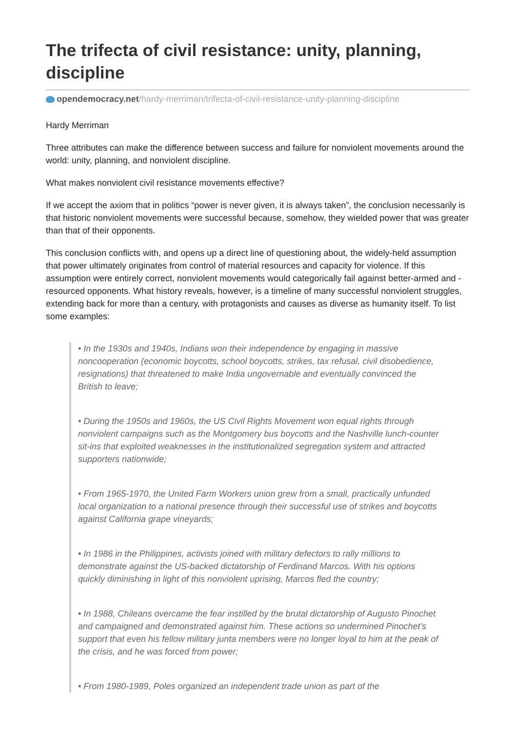The trifecta of civil resistance: unity, planning, discipline
opendemocracy.net/hardy-merriman/trifecta-of-civil-resistance-unity-planning-discipline
Hardy Merriman
Three attributes can make the difference between success and failure for nonviolent movements around the world: unity, planning, and nonviolent discipline.
What makes nonviolent civil resistance movements effective?
If we accept the axiom that in politics “power is never given, it is always taken”, the conclusion necessarily is that historic nonviolent movements were successful because, somehow, they wielded power that was greater than that of their opponents.
This conclusion conflicts with, and opens up a direct line of questioning about, the widely-held assumption that power ultimately originates from control of material resources and capacity for violence. If this assumption were entirely correct, nonviolent movements would categorically fail against better-armed and -resourced opponents. What history reveals, however, is a timeline of many successful nonviolent struggles, extending back for more than a century, with protagonists and causes as diverse as humanity itself. To list some examples:
• In the 1930s and 1940s, Indians won their independence by engaging in massive noncooperation (economic boycotts, school boycotts, strikes, tax refusal, civil disobedience, resignations) that threatened to make India ungovernable and eventually convinced the British to leave;
• During the 1950s and 1960s, the US Civil Rights Movement won equal rights through nonviolent campaigns such as the Montgomery bus boycotts and the Nashville lunch-counter sit-ins that exploited weaknesses in the institutionalized segregation system and attracted supporters nationwide;
• From 1965-1970, the United Farm Workers union grew from a small, practically unfunded local organization to a national presence through their successful use of strikes and boycotts against California grape vineyards;
• In 1986 in the Philippines, activists joined with military defectors to rally millions to demonstrate against the US-backed dictatorship of Ferdinand Marcos. With his options quickly diminishing in light of this nonviolent uprising, Marcos fled the country;
• In 1988, Chileans overcame the fear instilled by the brutal dictatorship of Augusto Pinochet and campaigned and demonstrated against him. These actions so undermined Pinochet’s support that even his fellow military junta members were no longer loyal to him at the peak of the crisis, and he was forced from power;
• From 1980-1989, Poles organized an independent trade union as part of the